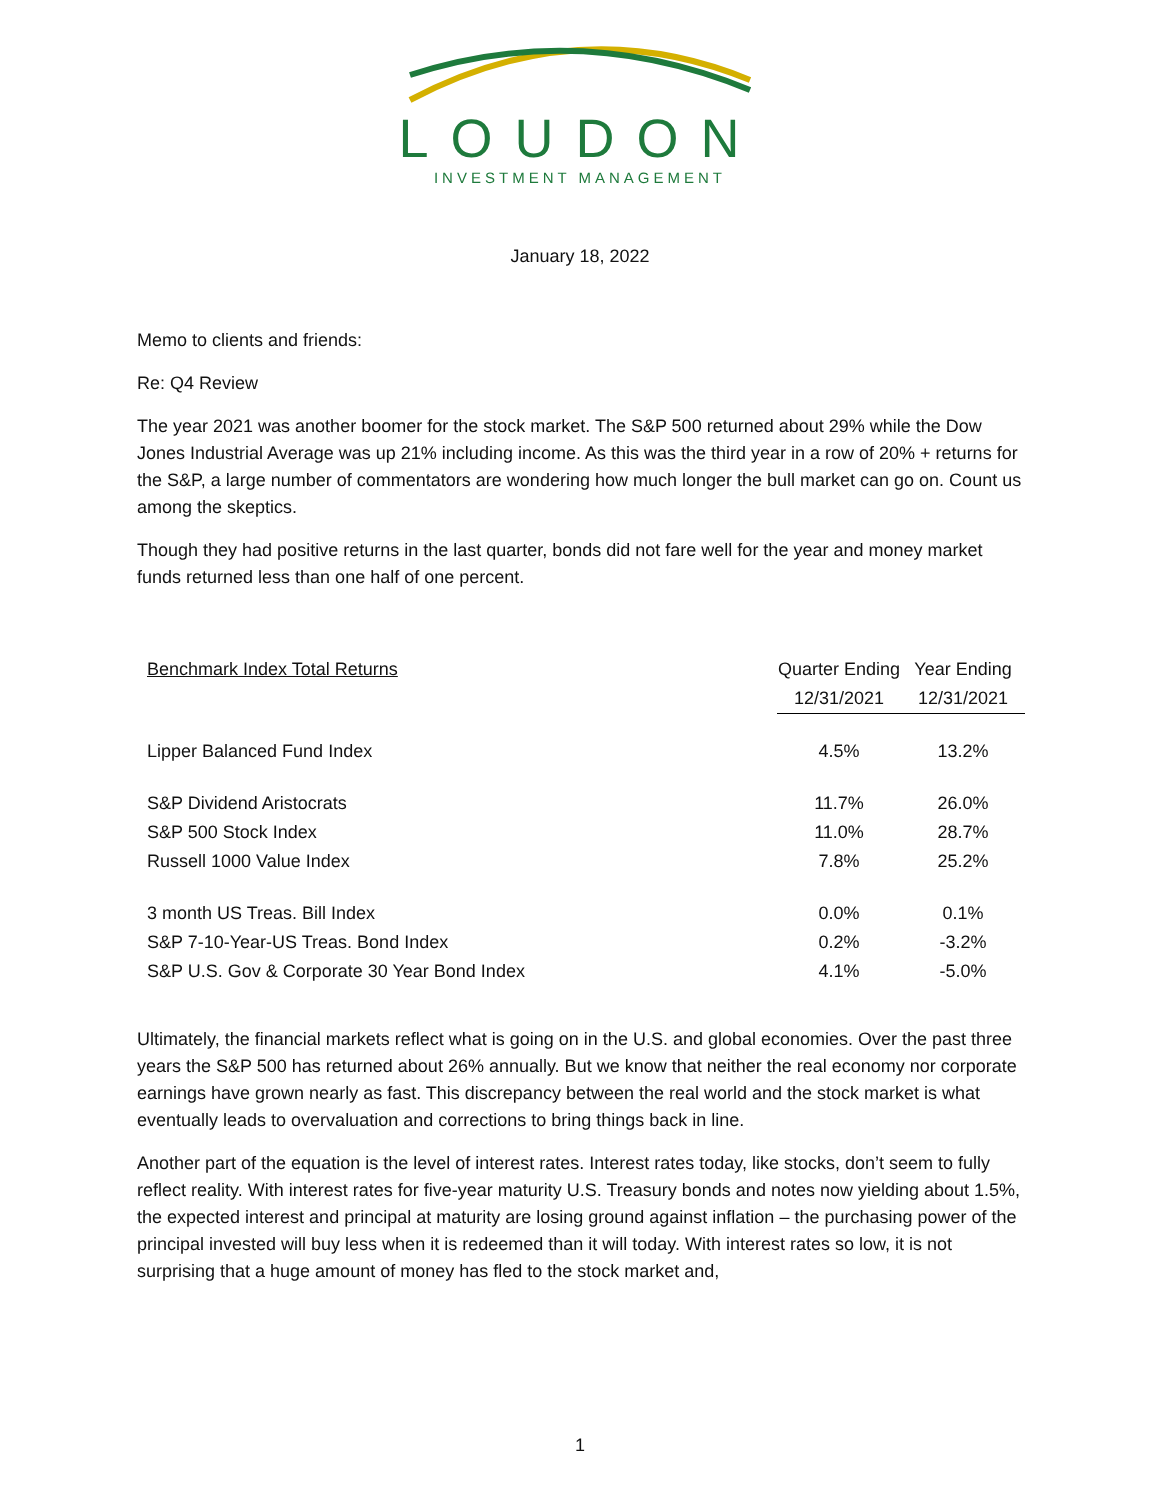LOUDON
INVESTMENT MANAGEMENT
January 18, 2022
Memo to clients and friends:
Re: Q4 Review
The year 2021 was another boomer for the stock market. The S&P 500 returned about 29% while the Dow Jones Industrial Average was up 21% including income. As this was the third year in a row of 20% + returns for the S&P, a large number of commentators are wondering how much longer the bull market can go on. Count us among the skeptics.
Though they had positive returns in the last quarter, bonds did not fare well for the year and money market funds returned less than one half of one percent.
| Benchmark Index Total Returns | Quarter Ending | Year Ending |
| --- | --- | --- |
| | 12/31/2021 | 12/31/2021 |
| Lipper Balanced Fund Index | 4.5% | 13.2% |
| S&P Dividend Aristocrats | 11.7% | 26.0% |
| S&P 500 Stock Index | 11.0% | 28.7% |
| Russell 1000 Value Index | 7.8% | 25.2% |
| 3 month US Treas. Bill Index | 0.0% | 0.1% |
| S&P 7-10-Year-US Treas. Bond Index | 0.2% | -3.2% |
| S&P U.S. Gov & Corporate 30 Year Bond Index | 4.1% | -5.0% |
Ultimately, the financial markets reflect what is going on in the U.S. and global economies. Over the past three years the S&P 500 has returned about 26% annually. But we know that neither the real economy nor corporate earnings have grown nearly as fast. This discrepancy between the real world and the stock market is what eventually leads to overvaluation and corrections to bring things back in line.
Another part of the equation is the level of interest rates. Interest rates today, like stocks, don’t seem to fully reflect reality. With interest rates for five-year maturity U.S. Treasury bonds and notes now yielding about 1.5%, the expected interest and principal at maturity are losing ground against inflation – the purchasing power of the principal invested will buy less when it is redeemed than it will today. With interest rates so low, it is not surprising that a huge amount of money has fled to the stock market and,
1